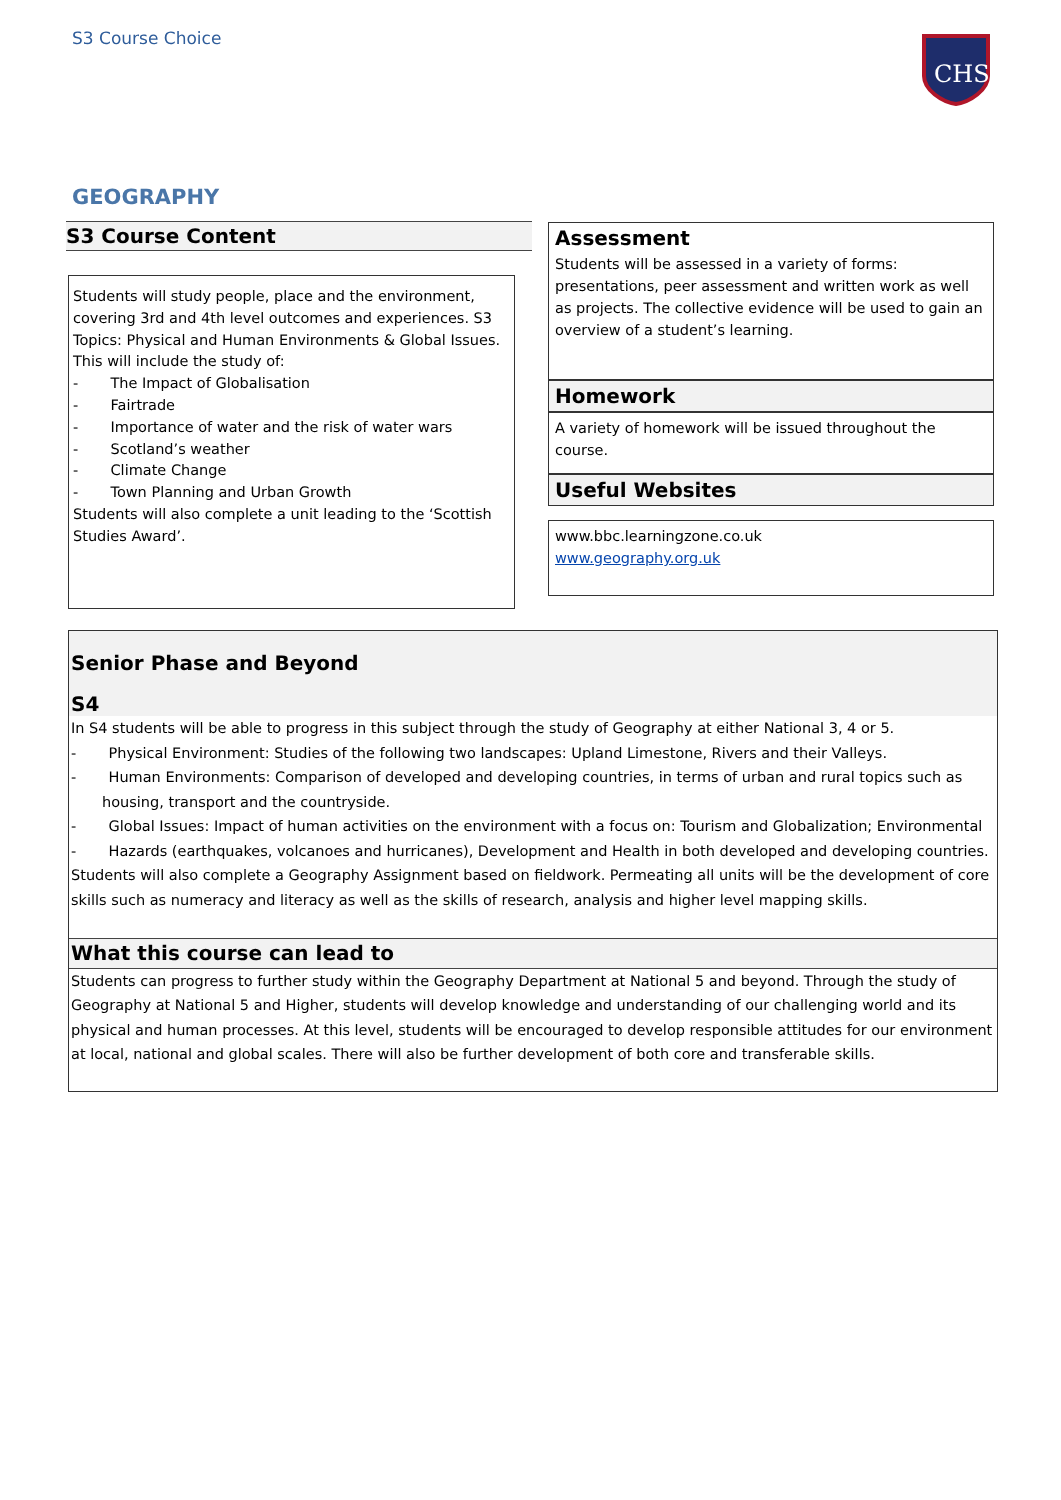S3 Course Choice
CHS
GEOGRAPHY
S3 Course Content
Students will study people, place and the environment, covering 3rd and 4th level outcomes and experiences. S3 Topics: Physical and Human Environments & Global Issues. This will include the study of:
- The Impact of Globalisation
- Fairtrade
- Importance of water and the risk of water wars
- Scotland’s weather
- Climate Change
- Town Planning and Urban Growth
Students will also complete a unit leading to the ‘Scottish Studies Award’.
Assessment
Students will be assessed in a variety of forms: presentations, peer assessment and written work as well as projects. The collective evidence will be used to gain an overview of a student’s learning.
Homework
A variety of homework will be issued throughout the course.
Useful Websites
www.bbc.learningzone.co.uk
www.geography.org.uk
Senior Phase and Beyond
S4
In S4 students will be able to progress in this subject through the study of Geography at either National 3, 4 or 5.
- Physical Environment: Studies of the following two landscapes: Upland Limestone, Rivers and their Valleys.
- Human Environments: Comparison of developed and developing countries, in terms of urban and rural topics such as housing, transport and the countryside.
- Global Issues: Impact of human activities on the environment with a focus on: Tourism and Globalization; Environmental
- Hazards (earthquakes, volcanoes and hurricanes), Development and Health in both developed and developing countries.
Students will also complete a Geography Assignment based on fieldwork. Permeating all units will be the development of core skills such as numeracy and literacy as well as the skills of research, analysis and higher level mapping skills.
What this course can lead to
Students can progress to further study within the Geography Department at National 5 and beyond. Through the study of Geography at National 5 and Higher, students will develop knowledge and understanding of our challenging world and its physical and human processes. At this level, students will be encouraged to develop responsible attitudes for our environment at local, national and global scales. There will also be further development of both core and transferable skills.